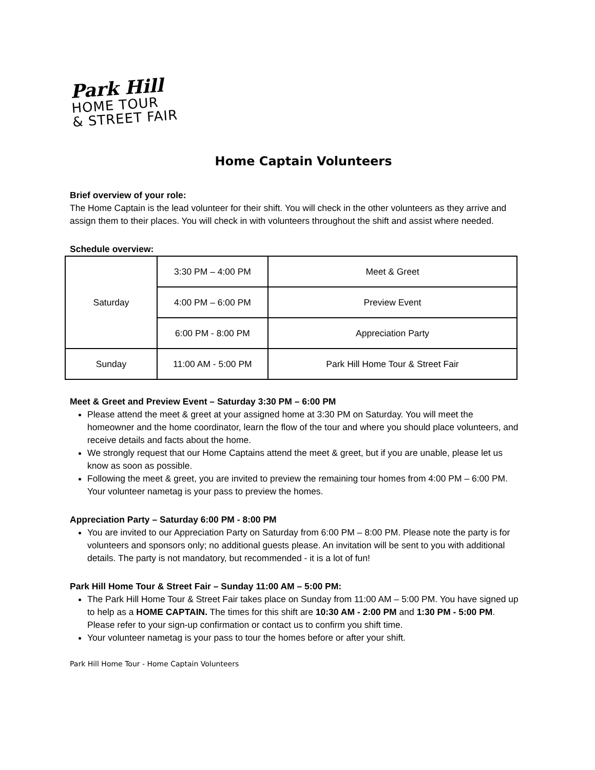Park Hill
HOME TOUR
& STREET FAIR
Home Captain Volunteers
Brief overview of your role:
The Home Captain is the lead volunteer for their shift. You will check in the other volunteers as they arrive and assign them to their places. You will check in with volunteers throughout the shift and assist where needed.
Schedule overview:
| Saturday | 3:30 PM – 4:00 PM | Meet & Greet |
| | 4:00 PM – 6:00 PM | Preview Event |
| | 6:00 PM - 8:00 PM | Appreciation Party |
| Sunday | 11:00 AM - 5:00 PM | Park Hill Home Tour & Street Fair |
Meet & Greet and Preview Event – Saturday 3:30 PM – 6:00 PM
Please attend the meet & greet at your assigned home at 3:30 PM on Saturday. You will meet the homeowner and the home coordinator, learn the flow of the tour and where you should place volunteers, and receive details and facts about the home.
We strongly request that our Home Captains attend the meet & greet, but if you are unable, please let us know as soon as possible.
Following the meet & greet, you are invited to preview the remaining tour homes from 4:00 PM – 6:00 PM. Your volunteer nametag is your pass to preview the homes.
Appreciation Party – Saturday 6:00 PM - 8:00 PM
You are invited to our Appreciation Party on Saturday from 6:00 PM – 8:00 PM. Please note the party is for volunteers and sponsors only; no additional guests please. An invitation will be sent to you with additional details. The party is not mandatory, but recommended - it is a lot of fun!
Park Hill Home Tour & Street Fair – Sunday 11:00 AM – 5:00 PM:
The Park Hill Home Tour & Street Fair takes place on Sunday from 11:00 AM – 5:00 PM. You have signed up to help as a HOME CAPTAIN. The times for this shift are 10:30 AM - 2:00 PM and 1:30 PM - 5:00 PM. Please refer to your sign-up confirmation or contact us to confirm you shift time.
Your volunteer nametag is your pass to tour the homes before or after your shift.
Park Hill Home Tour - Home Captain Volunteers